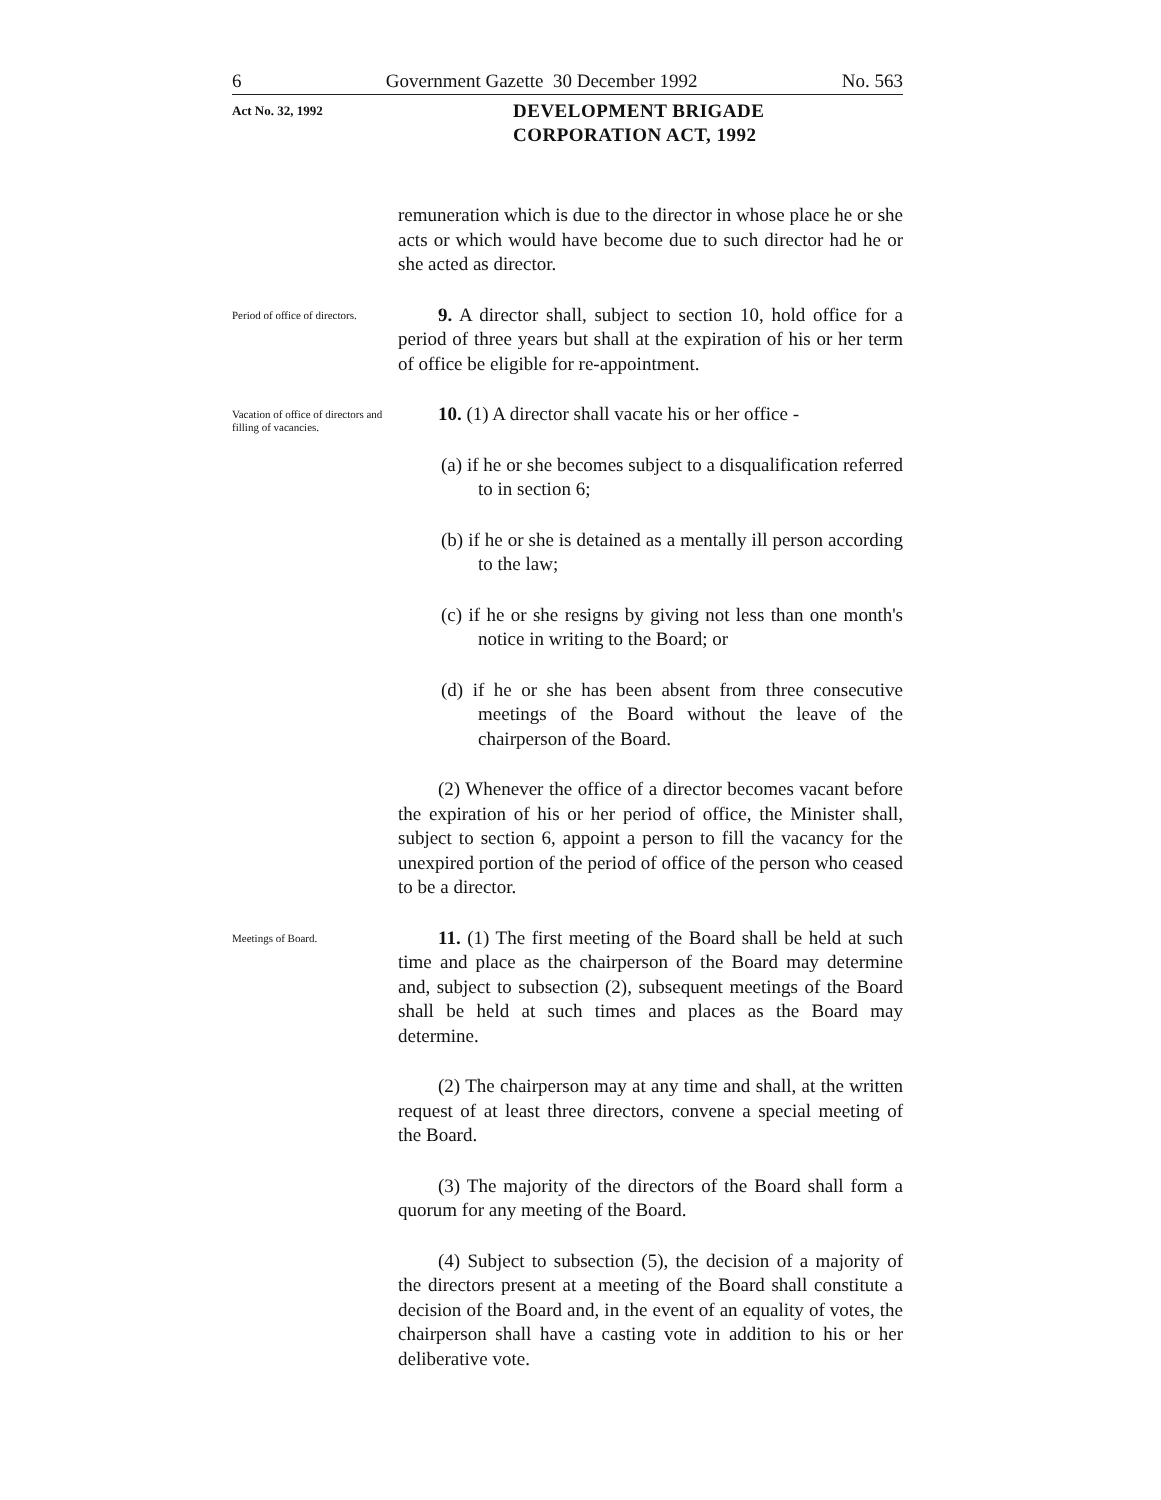6 Government Gazette 30 December 1992 No. 563
Act No. 32, 1992
DEVELOPMENT BRIGADE
CORPORATION ACT, 1992
remuneration which is due to the director in whose place he or she acts or which would have become due to such director had he or she acted as director.
Period of office of directors.
9. A director shall, subject to section 10, hold office for a period of three years but shall at the expiration of his or her term of office be eligible for re-appointment.
Vacation of office of directors and filling of vacancies.
10. (1) A director shall vacate his or her office -
(a) if he or she becomes subject to a disqualification referred to in section 6;
(b) if he or she is detained as a mentally ill person according to the law;
(c) if he or she resigns by giving not less than one month's notice in writing to the Board; or
(d) if he or she has been absent from three consecutive meetings of the Board without the leave of the chairperson of the Board.
(2) Whenever the office of a director becomes vacant before the expiration of his or her period of office, the Minister shall, subject to section 6, appoint a person to fill the vacancy for the unexpired portion of the period of office of the person who ceased to be a director.
Meetings of Board.
11. (1) The first meeting of the Board shall be held at such time and place as the chairperson of the Board may determine and, subject to subsection (2), subsequent meetings of the Board shall be held at such times and places as the Board may determine.
(2) The chairperson may at any time and shall, at the written request of at least three directors, convene a special meeting of the Board.
(3) The majority of the directors of the Board shall form a quorum for any meeting of the Board.
(4) Subject to subsection (5), the decision of a majority of the directors present at a meeting of the Board shall constitute a decision of the Board and, in the event of an equality of votes, the chairperson shall have a casting vote in addition to his or her deliberative vote.